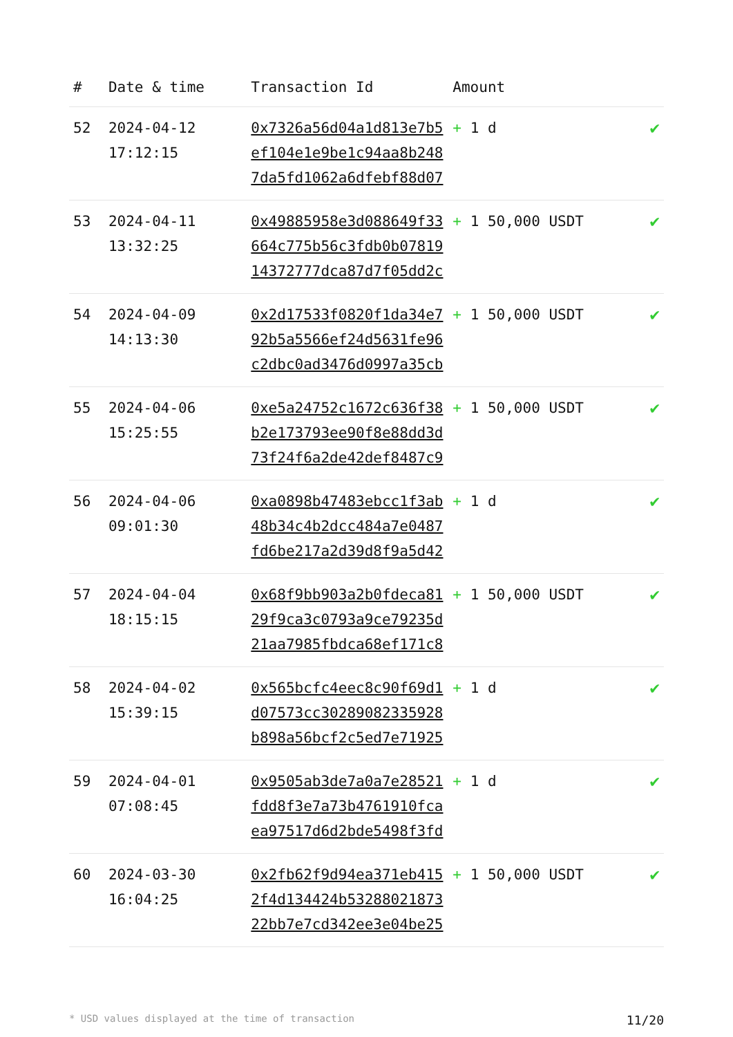| # | Date & time | Transaction Id | Amount | |
| --- | --- | --- | --- | --- |
| 52 | 2024-04-12 17:12:15 | 0x7326a56d04a1d813e7b5 ef104e1e9be1c94aa8b248 7da5fd1062a6dfebf88d07 | + 1 d | ✔ |
| 53 | 2024-04-11 13:32:25 | 0x49885958e3d088649f33 664c775b56c3fdb0b07819 14372777dca87d7f05dd2c | + 1 50,000 USDT | ✔ |
| 54 | 2024-04-09 14:13:30 | 0x2d17533f0820f1da34e7 92b5a5566ef24d5631fe96 c2dbc0ad3476d0997a35cb | + 1 50,000 USDT | ✔ |
| 55 | 2024-04-06 15:25:55 | 0xe5a24752c1672c636f38 b2e173793ee90f8e88dd3d 73f24f6a2de42def8487c9 | + 1 50,000 USDT | ✔ |
| 56 | 2024-04-06 09:01:30 | 0xa0898b47483ebcc1f3ab 48b34c4b2dcc484a7e0487 fd6be217a2d39d8f9a5d42 | + 1 d | ✔ |
| 57 | 2024-04-04 18:15:15 | 0x68f9bb903a2b0fdeca81 29f9ca3c0793a9ce79235d 21aa7985fbdca68ef171c8 | + 1 50,000 USDT | ✔ |
| 58 | 2024-04-02 15:39:15 | 0x565bcfc4eec8c90f69d1 d07573cc30289082335928 b898a56bcf2c5ed7e71925 | + 1 d | ✔ |
| 59 | 2024-04-01 07:08:45 | 0x9505ab3de7a0a7e28521 fdd8f3e7a73b4761910fca ea97517d6d2bde5498f3fd | + 1 d | ✔ |
| 60 | 2024-03-30 16:04:25 | 0x2fb62f9d94ea371eb415 2f4d134424b53288021873 22bb7e7cd342ee3e04be25 | + 1 50,000 USDT | ✔ |
* USD values displayed at the time of transaction 11/20